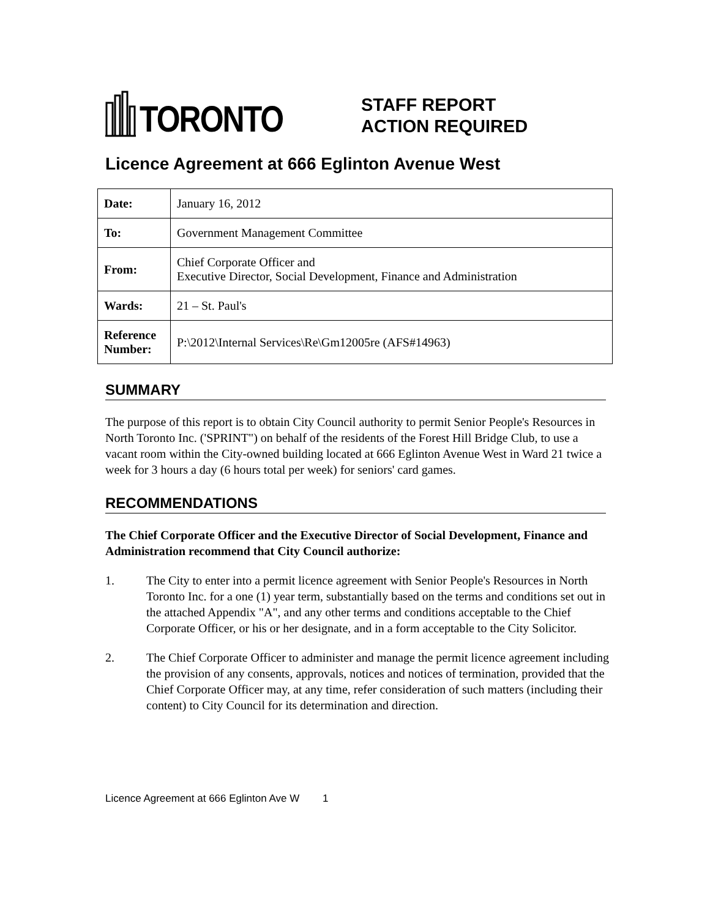TORONTO
STAFF REPORT
ACTION REQUIRED
Licence Agreement at 666 Eglinton Avenue West
| Date: | January 16, 2012 |
| To: | Government Management Committee |
| From: | Chief Corporate Officer and Executive Director, Social Development, Finance and Administration |
| Wards: | 21 – St. Paul's |
| Reference Number: | P:\2012\Internal Services\Re\Gm12005re (AFS#14963) |
SUMMARY
The purpose of this report is to obtain City Council authority to permit Senior People's Resources in North Toronto Inc. ('SPRINT") on behalf of the residents of the Forest Hill Bridge Club, to use a vacant room within the City-owned building located at 666 Eglinton Avenue West in Ward 21 twice a week for 3 hours a day (6 hours total per week) for seniors' card games.
RECOMMENDATIONS
The Chief Corporate Officer and the Executive Director of Social Development, Finance and Administration recommend that City Council authorize:
1. The City to enter into a permit licence agreement with Senior People's Resources in North Toronto Inc. for a one (1) year term, substantially based on the terms and conditions set out in the attached Appendix "A", and any other terms and conditions acceptable to the Chief Corporate Officer, or his or her designate, and in a form acceptable to the City Solicitor.
2. The Chief Corporate Officer to administer and manage the permit licence agreement including the provision of any consents, approvals, notices and notices of termination, provided that the Chief Corporate Officer may, at any time, refer consideration of such matters (including their content) to City Council for its determination and direction.
Licence Agreement at 666 Eglinton Ave W 1